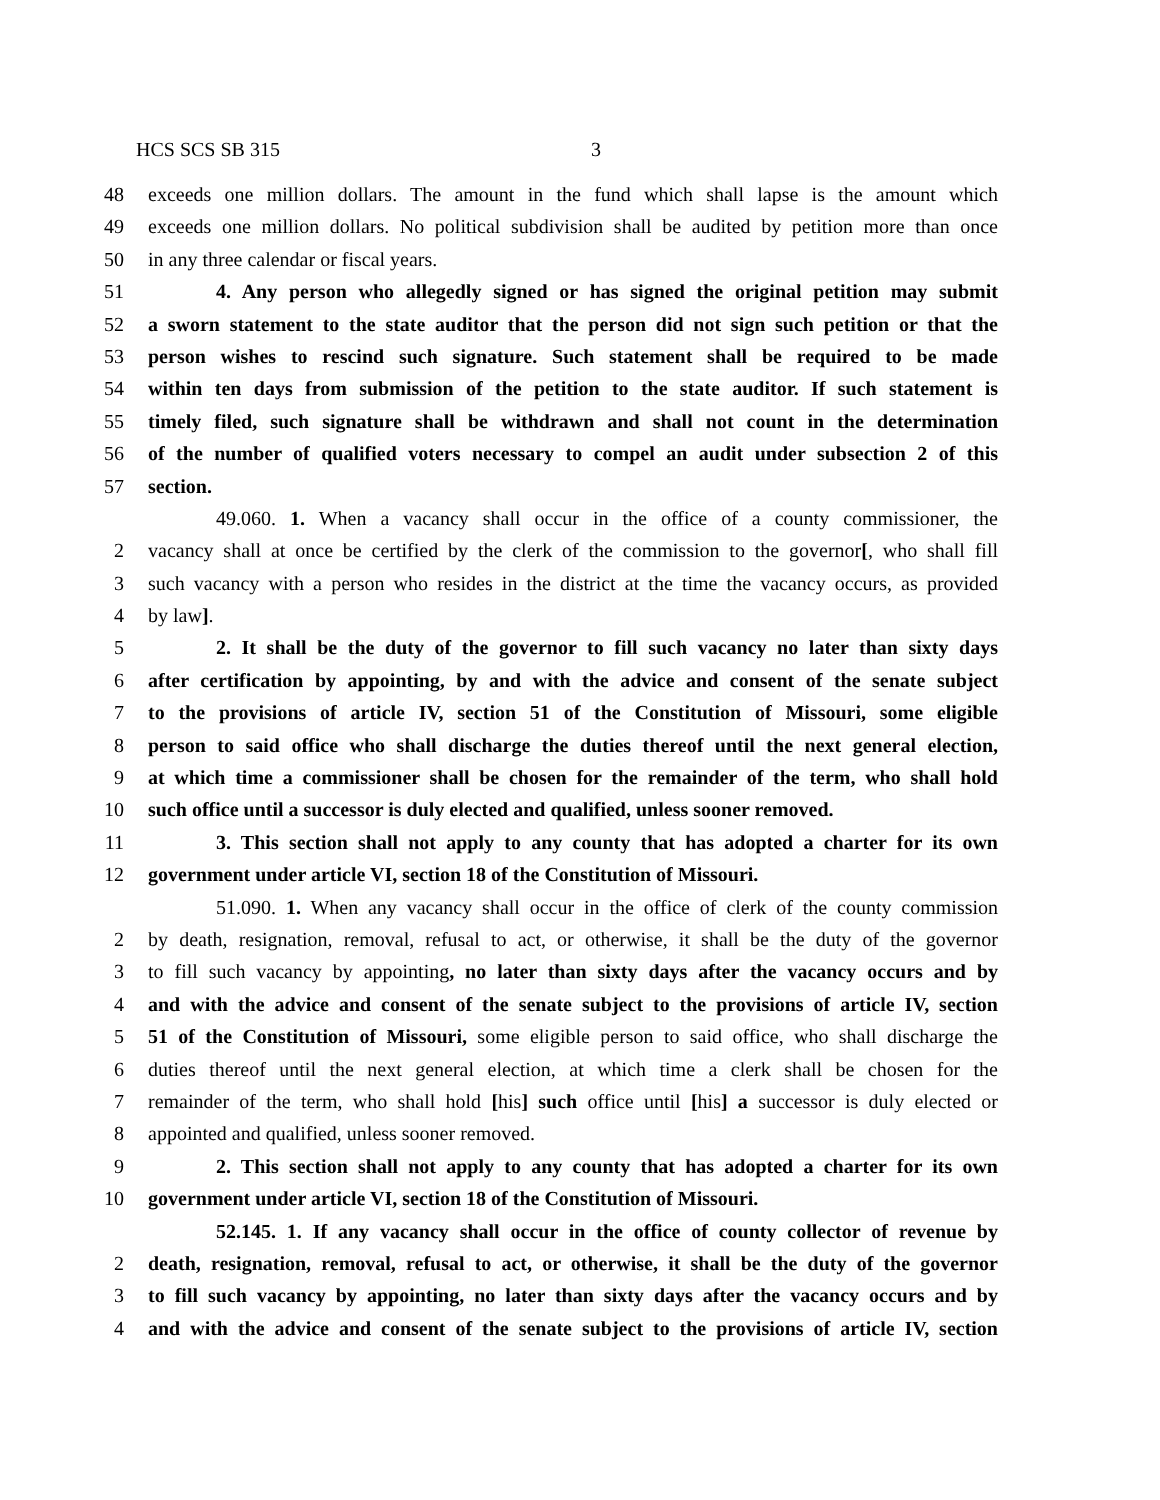HCS SCS SB 315 3
48 exceeds one million dollars. The amount in the fund which shall lapse is the amount which
49 exceeds one million dollars. No political subdivision shall be audited by petition more than once
50 in any three calendar or fiscal years.
51 4. Any person who allegedly signed or has signed the original petition may submit
52 a sworn statement to the state auditor that the person did not sign such petition or that the
53 person wishes to rescind such signature. Such statement shall be required to be made
54 within ten days from submission of the petition to the state auditor. If such statement is
55 timely filed, such signature shall be withdrawn and shall not count in the determination
56 of the number of qualified voters necessary to compel an audit under subsection 2 of this
57 section.
49.060. 1. When a vacancy shall occur in the office of a county commissioner, the
2 vacancy shall at once be certified by the clerk of the commission to the governor[, who shall fill
3 such vacancy with a person who resides in the district at the time the vacancy occurs, as provided
4 by law].
5 2. It shall be the duty of the governor to fill such vacancy no later than sixty days
6 after certification by appointing, by and with the advice and consent of the senate subject
7 to the provisions of article IV, section 51 of the Constitution of Missouri, some eligible
8 person to said office who shall discharge the duties thereof until the next general election,
9 at which time a commissioner shall be chosen for the remainder of the term, who shall hold
10 such office until a successor is duly elected and qualified, unless sooner removed.
11 3. This section shall not apply to any county that has adopted a charter for its own
12 government under article VI, section 18 of the Constitution of Missouri.
51.090. 1. When any vacancy shall occur in the office of clerk of the county commission
2 by death, resignation, removal, refusal to act, or otherwise, it shall be the duty of the governor
3 to fill such vacancy by appointing, no later than sixty days after the vacancy occurs and by
4 and with the advice and consent of the senate subject to the provisions of article IV, section
5 51 of the Constitution of Missouri, some eligible person to said office, who shall discharge the
6 duties thereof until the next general election, at which time a clerk shall be chosen for the
7 remainder of the term, who shall hold [his] such office until [his] a successor is duly elected or
8 appointed and qualified, unless sooner removed.
9 2. This section shall not apply to any county that has adopted a charter for its own
10 government under article VI, section 18 of the Constitution of Missouri.
52.145. 1. If any vacancy shall occur in the office of county collector of revenue by
2 death, resignation, removal, refusal to act, or otherwise, it shall be the duty of the governor
3 to fill such vacancy by appointing, no later than sixty days after the vacancy occurs and by
4 and with the advice and consent of the senate subject to the provisions of article IV, section